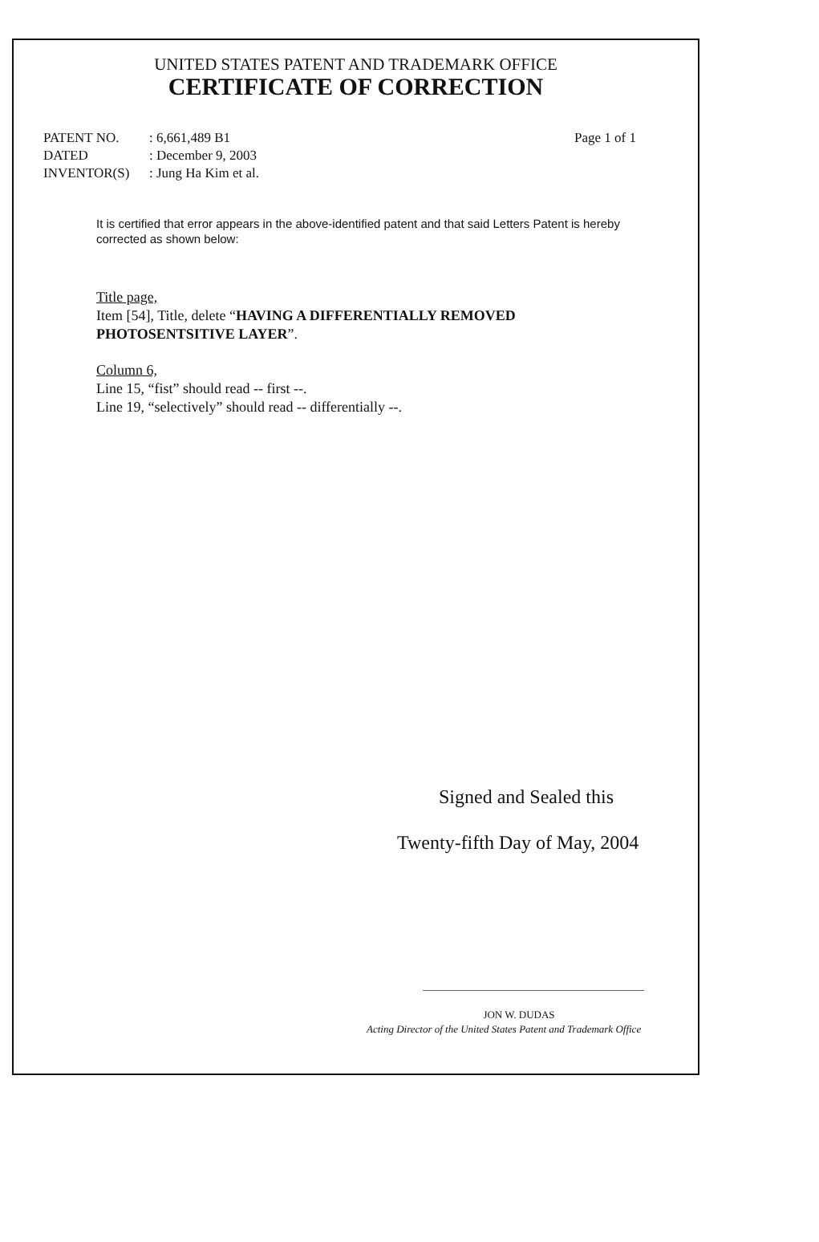UNITED STATES PATENT AND TRADEMARK OFFICE
CERTIFICATE OF CORRECTION
PATENT NO.
DATED
INVENTOR(S)
: 6,661,489 B1
: December 9, 2003
: Jung Ha Kim et al.
Page 1 of 1
It is certified that error appears in the above-identified patent and that said Letters Patent is hereby corrected as shown below:
Title page,
Item [54], Title, delete “HAVING A DIFFERENTIALLY REMOVED PHOTOSENTSITIVE LAYER”.
Column 6,
Line 15, “fist” should read -- first --.
Line 19, “selectively” should read -- differentially --.
Signed and Sealed this
Twenty-fifth Day of May, 2004
JON W. DUDAS
Acting Director of the United States Patent and Trademark Office